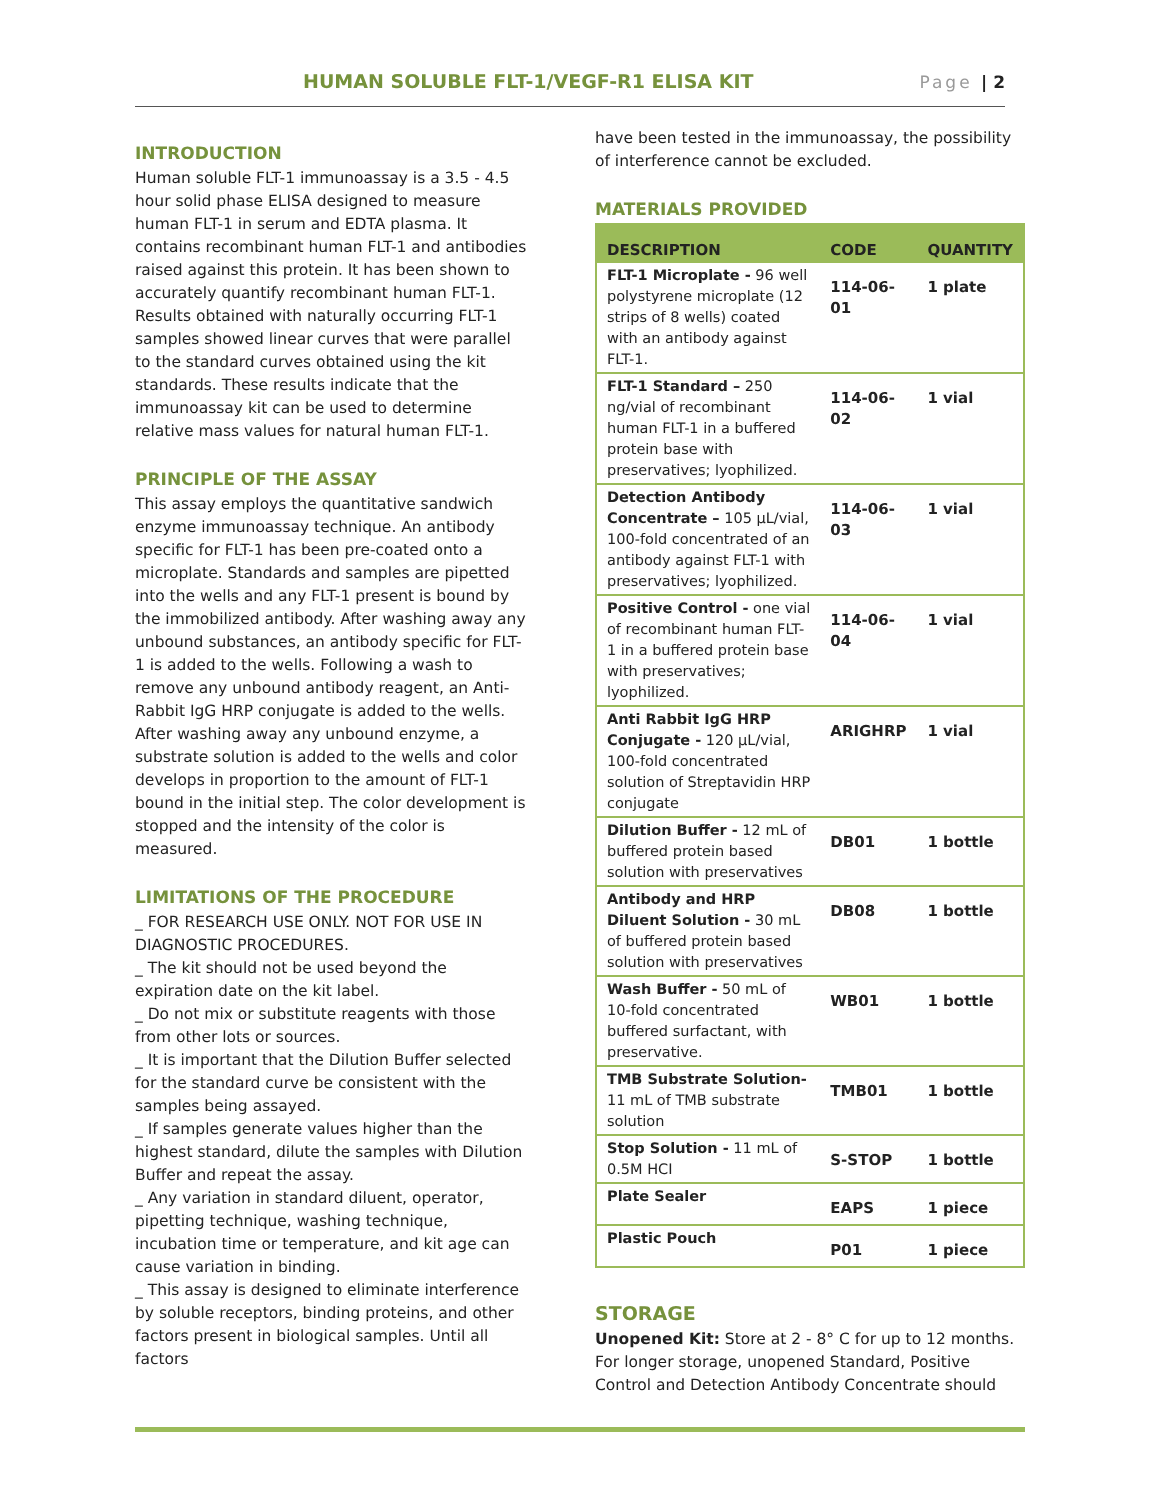HUMAN SOLUBLE FLT-1/VEGF-R1 ELISA KIT Page | 2
INTRODUCTION
Human soluble FLT-1 immunoassay is a 3.5 - 4.5 hour solid phase ELISA designed to measure human FLT-1 in serum and EDTA plasma. It contains recombinant human FLT-1 and antibodies raised against this protein. It has been shown to accurately quantify recombinant human FLT-1. Results obtained with naturally occurring FLT-1 samples showed linear curves that were parallel to the standard curves obtained using the kit standards. These results indicate that the immunoassay kit can be used to determine relative mass values for natural human FLT-1.
PRINCIPLE OF THE ASSAY
This assay employs the quantitative sandwich enzyme immunoassay technique. An antibody specific for FLT-1 has been pre-coated onto a microplate. Standards and samples are pipetted into the wells and any FLT-1 present is bound by the immobilized antibody. After washing away any unbound substances, an antibody specific for FLT-1 is added to the wells. Following a wash to remove any unbound antibody reagent, an Anti-Rabbit IgG HRP conjugate is added to the wells. After washing away any unbound enzyme, a substrate solution is added to the wells and color develops in proportion to the amount of FLT-1 bound in the initial step. The color development is stopped and the intensity of the color is measured.
LIMITATIONS OF THE PROCEDURE
_ FOR RESEARCH USE ONLY. NOT FOR USE IN DIAGNOSTIC PROCEDURES.
_ The kit should not be used beyond the expiration date on the kit label.
_ Do not mix or substitute reagents with those from other lots or sources.
_ It is important that the Dilution Buffer selected for the standard curve be consistent with the samples being assayed.
_ If samples generate values higher than the highest standard, dilute the samples with Dilution Buffer and repeat the assay.
_ Any variation in standard diluent, operator, pipetting technique, washing technique, incubation time or temperature, and kit age can cause variation in binding.
_ This assay is designed to eliminate interference by soluble receptors, binding proteins, and other factors present in biological samples. Until all factors
have been tested in the immunoassay, the possibility of interference cannot be excluded.
MATERIALS PROVIDED
| DESCRIPTION | CODE | QUANTITY |
| --- | --- | --- |
| FLT-1 Microplate - 96 well polystyrene microplate (12 strips of 8 wells) coated with an antibody against FLT-1. | 114-06-01 | 1 plate |
| FLT-1 Standard – 250 ng/vial of recombinant human FLT-1 in a buffered protein base with preservatives; lyophilized. | 114-06-02 | 1 vial |
| Detection Antibody Concentrate – 105 µL/vial, 100-fold concentrated of an antibody against FLT-1 with preservatives; lyophilized. | 114-06-03 | 1 vial |
| Positive Control - one vial of recombinant human FLT-1 in a buffered protein base with preservatives; lyophilized. | 114-06-04 | 1 vial |
| Anti Rabbit IgG HRP Conjugate - 120 µL/vial, 100-fold concentrated solution of Streptavidin HRP conjugate | ARIGHRP | 1 vial |
| Dilution Buffer - 12 mL of buffered protein based solution with preservatives | DB01 | 1 bottle |
| Antibody and HRP Diluent Solution - 30 mL of buffered protein based solution with preservatives | DB08 | 1 bottle |
| Wash Buffer - 50 mL of 10-fold concentrated buffered surfactant, with preservative. | WB01 | 1 bottle |
| TMB Substrate Solution- 11 mL of TMB substrate solution | TMB01 | 1 bottle |
| Stop Solution - 11 mL of 0.5M HCI | S-STOP | 1 bottle |
| Plate Sealer | EAPS | 1 piece |
| Plastic Pouch | P01 | 1 piece |
STORAGE
Unopened Kit: Store at 2 - 8° C for up to 12 months. For longer storage, unopened Standard, Positive Control and Detection Antibody Concentrate should